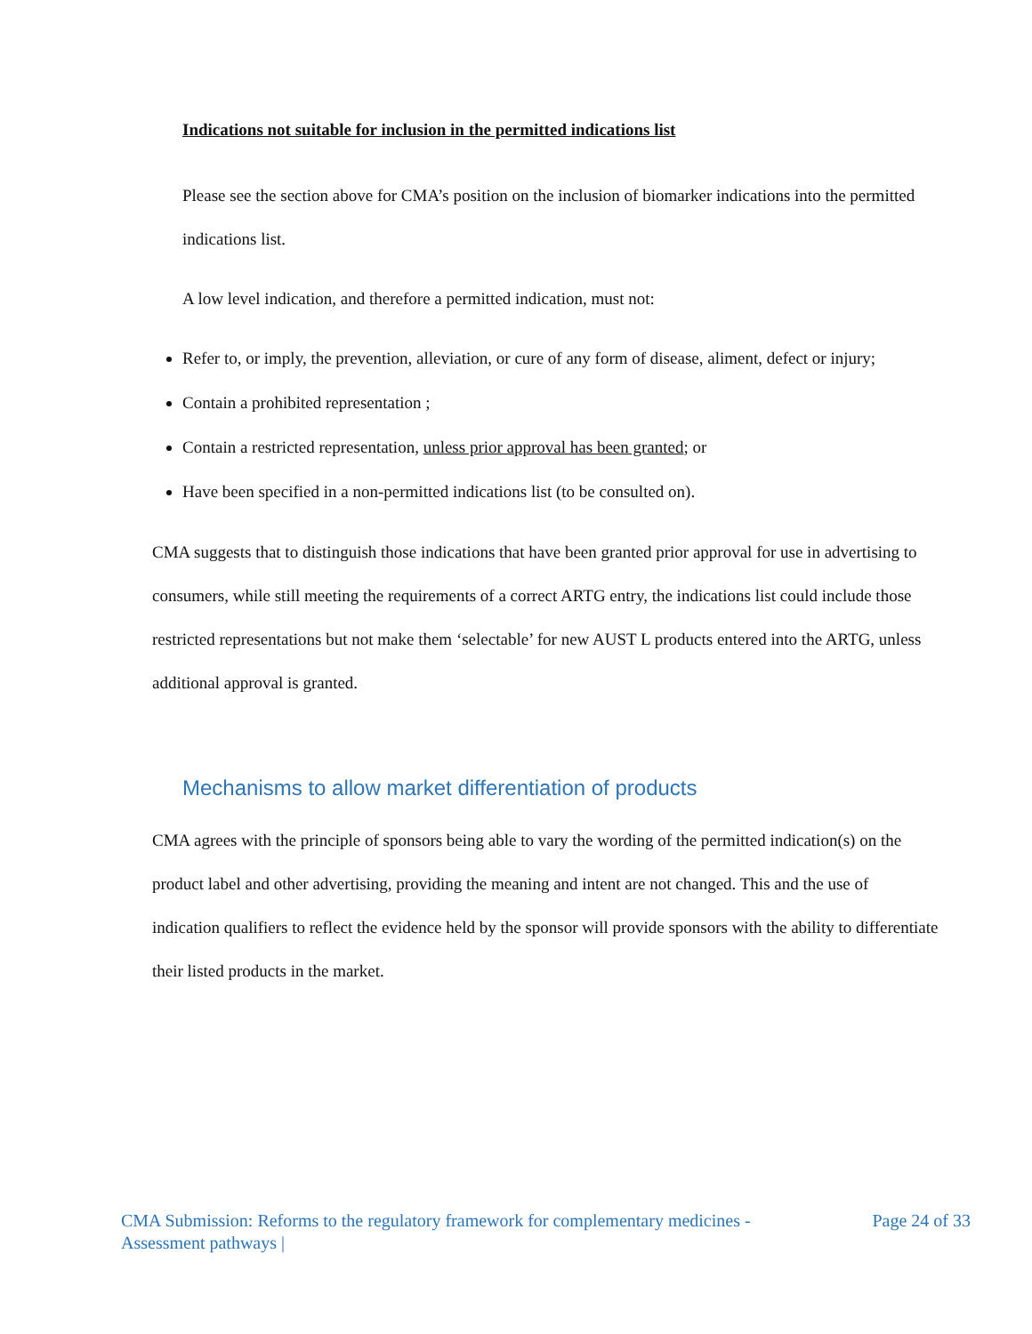Indications not suitable for inclusion in the permitted indications list
Please see the section above for CMA’s position on the inclusion of biomarker indications into the permitted indications list.
A low level indication, and therefore a permitted indication, must not:
Refer to, or imply, the prevention, alleviation, or cure of any form of disease, aliment, defect or injury;
Contain a prohibited representation ;
Contain a restricted representation, unless prior approval has been granted; or
Have been specified in a non-permitted indications list (to be consulted on).
CMA suggests that to distinguish those indications that have been granted prior approval for use in advertising to consumers, while still meeting the requirements of a correct ARTG entry, the indications list could include those restricted representations but not make them ‘selectable’ for new AUST L products entered into the ARTG, unless additional approval is granted.
Mechanisms to allow market differentiation of products
CMA agrees with the principle of sponsors being able to vary the wording of the permitted indication(s) on the product label and other advertising, providing the meaning and intent are not changed. This and the use of indication qualifiers to reflect the evidence held by the sponsor will provide sponsors with the ability to differentiate their listed products in the market.
CMA Submission: Reforms to the regulatory framework for complementary medicines -
Assessment pathways |
Page 24 of 33